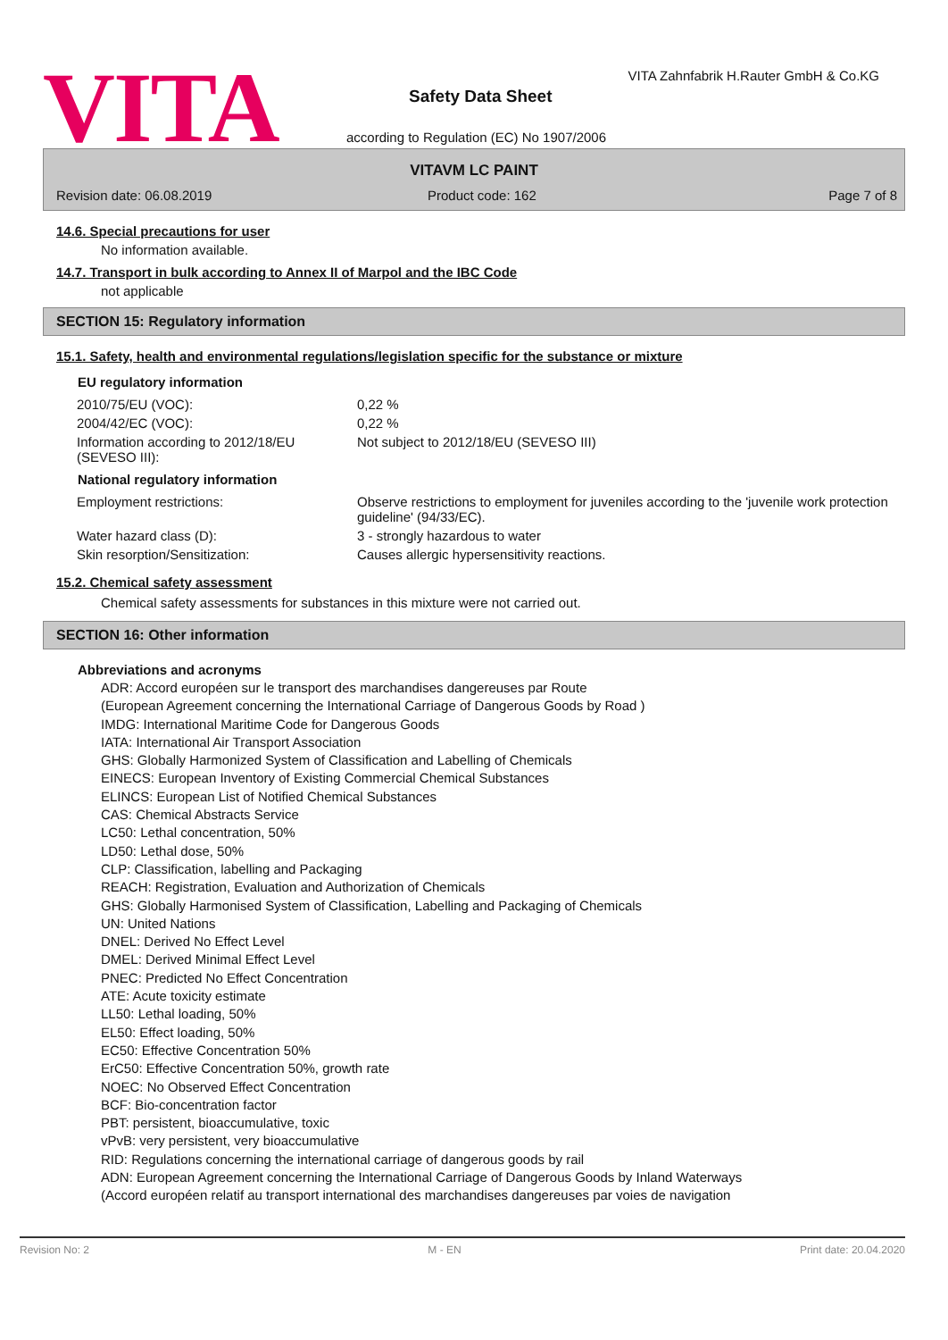VITA
VITA Zahnfabrik H.Rauter GmbH & Co.KG
Safety Data Sheet
according to Regulation (EC) No 1907/2006
VITAVM LC PAINT
Revision date: 06.08.2019 Product code: 162 Page 7 of 8
14.6. Special precautions for user
No information available.
14.7. Transport in bulk according to Annex II of Marpol and the IBC Code
not applicable
SECTION 15: Regulatory information
15.1. Safety, health and environmental regulations/legislation specific for the substance or mixture
EU regulatory information
| 2010/75/EU (VOC): | 0,22 % |
| 2004/42/EC (VOC): | 0,22 % |
| Information according to 2012/18/EU (SEVESO III): | Not subject to 2012/18/EU (SEVESO III) |
National regulatory information
| Employment restrictions: | Observe restrictions to employment for juveniles according to the 'juvenile work protection guideline' (94/33/EC). |
| Water hazard class (D): | 3 - strongly hazardous to water |
| Skin resorption/Sensitization: | Causes allergic hypersensitivity reactions. |
15.2. Chemical safety assessment
Chemical safety assessments for substances in this mixture were not carried out.
SECTION 16: Other information
Abbreviations and acronyms
ADR: Accord européen sur le transport des marchandises dangereuses par Route
(European Agreement concerning the International Carriage of Dangerous Goods by Road )
IMDG: International Maritime Code for Dangerous Goods
IATA: International Air Transport Association
GHS: Globally Harmonized System of Classification and Labelling of Chemicals
EINECS: European Inventory of Existing Commercial Chemical Substances
ELINCS: European List of Notified Chemical Substances
CAS: Chemical Abstracts Service
LC50: Lethal concentration, 50%
LD50: Lethal dose, 50%
CLP: Classification, labelling and Packaging
REACH: Registration, Evaluation and Authorization of Chemicals
GHS: Globally Harmonised System of Classification, Labelling and Packaging of Chemicals
UN: United Nations
DNEL: Derived No Effect Level
DMEL: Derived Minimal Effect Level
PNEC: Predicted No Effect Concentration
ATE: Acute toxicity estimate
LL50: Lethal loading, 50%
EL50: Effect loading, 50%
EC50: Effective Concentration 50%
ErC50: Effective Concentration 50%, growth rate
NOEC: No Observed Effect Concentration
BCF: Bio-concentration factor
PBT: persistent, bioaccumulative, toxic
vPvB: very persistent, very bioaccumulative
RID: Regulations concerning the international carriage of dangerous goods by rail
ADN: European Agreement concerning the International Carriage of Dangerous Goods by Inland Waterways
(Accord européen relatif au transport international des marchandises dangereuses par voies de navigation
Revision No: 2 M - EN Print date: 20.04.2020